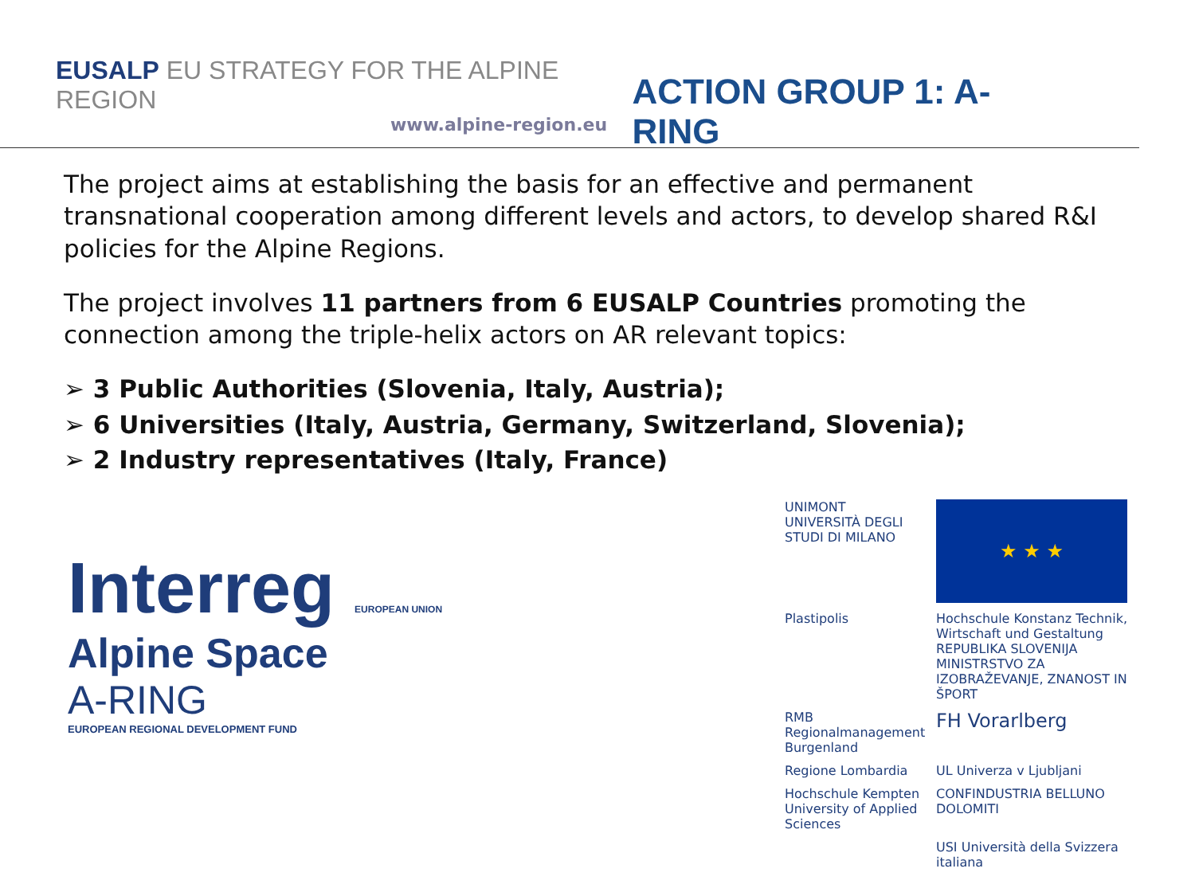EUSALP EU STRATEGY FOR THE ALPINE REGION
www.alpine-region.eu
ACTION GROUP 1: A-RING
The project aims at establishing the basis for an effective and permanent transnational cooperation among different levels and actors, to develop shared R&I policies for the Alpine Regions.
The project involves 11 partners from 6 EUSALP Countries promoting the connection among the triple-helix actors on AR relevant topics:
➢ 3 Public Authorities (Slovenia, Italy, Austria);
➢ 6 Universities (Italy, Austria, Germany, Switzerland, Slovenia);
➢ 2 Industry representatives (Italy, France)
Interreg EUROPEAN UNION
Alpine Space
A-RING
EUROPEAN REGIONAL DEVELOPMENT FUND
UNIMONT
UNIVERSITÀ DEGLI STUDI DI MILANO
★ ★ ★
Plastipolis
Hochschule Konstanz Technik, Wirtschaft und Gestaltung
REPUBLIKA SLOVENIJA MINISTRSTVO ZA IZOBRAŽEVANJE, ZNANOST IN ŠPORT
RMB Regionalmanagement Burgenland
FH Vorarlberg
Regione Lombardia
UL Univerza v Ljubljani
Hochschule Kempten University of Applied Sciences
CONFINDUSTRIA BELLUNO DOLOMITI
USI Università della Svizzera italiana